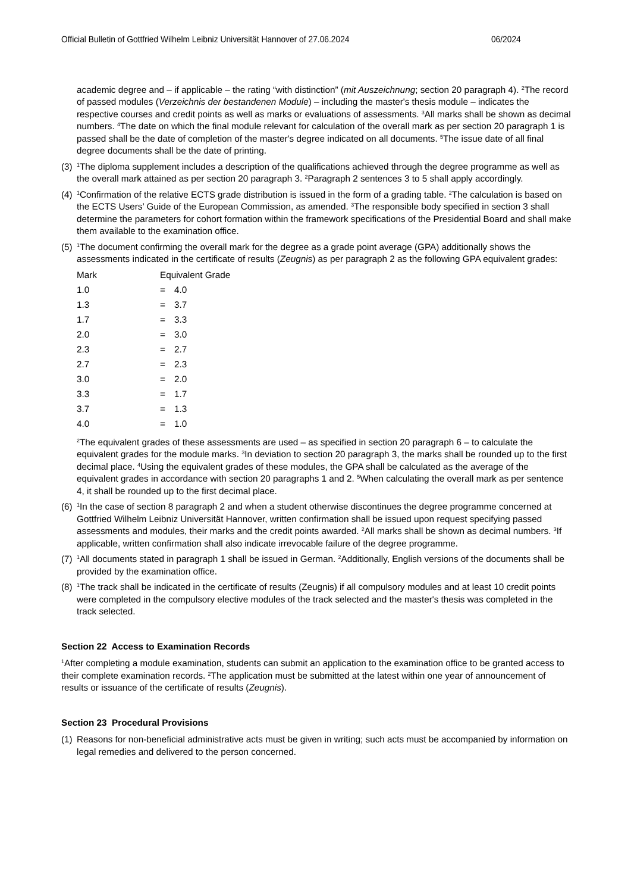Official Bulletin of Gottfried Wilhelm Leibniz Universität Hannover of 27.06.2024 06/2024
academic degree and – if applicable – the rating “with distinction” (mit Auszeichnung; section 20 paragraph 4). <sup>2</sup>The record of passed modules (Verzeichnis der bestandenen Module) – including the master's thesis module – indicates the respective courses and credit points as well as marks or evaluations of assessments. <sup>3</sup>All marks shall be shown as decimal numbers. <sup>4</sup>The date on which the final module relevant for calculation of the overall mark as per section 20 paragraph 1 is passed shall be the date of completion of the master's degree indicated on all documents. <sup>5</sup>The issue date of all final degree documents shall be the date of printing.
(3) <sup>1</sup>The diploma supplement includes a description of the qualifications achieved through the degree programme as well as the overall mark attained as per section 20 paragraph 3. <sup>2</sup>Paragraph 2 sentences 3 to 5 shall apply accordingly.
(4) <sup>1</sup>Confirmation of the relative ECTS grade distribution is issued in the form of a grading table. <sup>2</sup>The calculation is based on the ECTS Users’ Guide of the European Commission, as amended. <sup>3</sup>The responsible body specified in section 3 shall determine the parameters for cohort formation within the framework specifications of the Presidential Board and shall make them available to the examination office.
(5) <sup>1</sup>The document confirming the overall mark for the degree as a grade point average (GPA) additionally shows the assessments indicated in the certificate of results (Zeugnis) as per paragraph 2 as the following GPA equivalent grades:
| Mark | Equivalent Grade | |
| 1.0 | = | 4.0 |
| 1.3 | = | 3.7 |
| 1.7 | = | 3.3 |
| 2.0 | = | 3.0 |
| 2.3 | = | 2.7 |
| 2.7 | = | 2.3 |
| 3.0 | = | 2.0 |
| 3.3 | = | 1.7 |
| 3.7 | = | 1.3 |
| 4.0 | = | 1.0 |
<sup>2</sup> The equivalent grades of these assessments are used – as specified in section 20 paragraph 6 – to calculate the equivalent grades for the module marks. <sup>3</sup>In deviation to section 20 paragraph 3, the marks shall be rounded up to the first decimal place. <sup>4</sup>Using the equivalent grades of these modules, the GPA shall be calculated as the average of the equivalent grades in accordance with section 20 paragraphs 1 and 2. <sup>5</sup>When calculating the overall mark as per sentence 4, it shall be rounded up to the first decimal place.
(6) <sup>1</sup>In the case of section 8 paragraph 2 and when a student otherwise discontinues the degree programme concerned at Gottfried Wilhelm Leibniz Universität Hannover, written confirmation shall be issued upon request specifying passed assessments and modules, their marks and the credit points awarded. <sup>2</sup>All marks shall be shown as decimal numbers. <sup>3</sup>If applicable, written confirmation shall also indicate irrevocable failure of the degree programme.
(7) <sup>1</sup>All documents stated in paragraph 1 shall be issued in German. <sup>2</sup>Additionally, English versions of the documents shall be provided by the examination office.
(8) <sup>1</sup>The track shall be indicated in the certificate of results (Zeugnis) if all compulsory modules and at least 10 credit points were completed in the compulsory elective modules of the track selected and the master's thesis was completed in the track selected.
Section 22 Access to Examination Records
<sup>1</sup> After completing a module examination, students can submit an application to the examination office to be granted access to their complete examination records. <sup>2</sup>The application must be submitted at the latest within one year of announcement of results or issuance of the certificate of results (Zeugnis).
Section 23 Procedural Provisions
(1) Reasons for non-beneficial administrative acts must be given in writing; such acts must be accompanied by information on legal remedies and delivered to the person concerned.